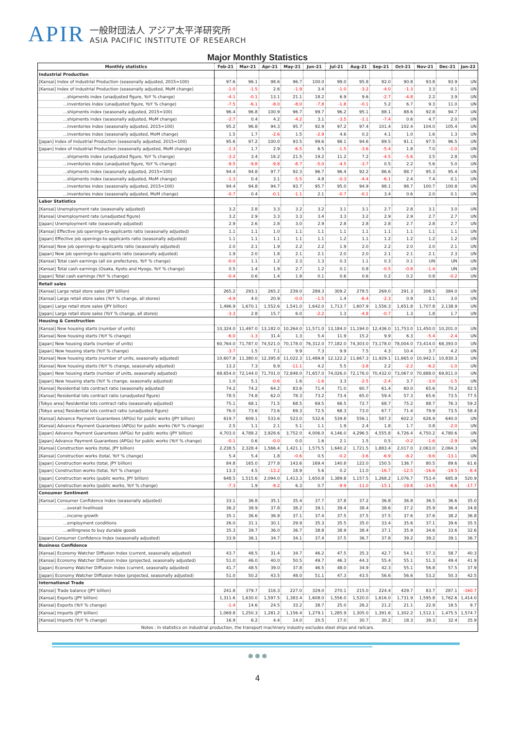APIR
一般財団法人 アジア太平洋研究所
ASIA PACIFIC INSTITUTE OF RESEARCH
Major Monthly Statistics
| Monthly statistics | Feb-21 | Mar-21 | Apr-21 | May-21 | Jun-21 | Jul-21 | Aug-21 | Sep-21 | Oct-21 | Nov-21 | Dec-21 | Jan-22 |
| --- | --- | --- | --- | --- | --- | --- | --- | --- | --- | --- | --- | --- |
| Industrial Production | | | | | | | | | | | | |
| [Kansai] Index of Industrial Production (seasonally adjusted, 2015=100) | 97.6 | 96.1 | 98.6 | 96.7 | 100.0 | 99.0 | 95.8 | 92.0 | 90.8 | 93.8 | 93.9 | UN |
| [Kansai] Index of Industrial Production (seasonally adjusted, MoM change) | -1.0 | -1.5 | 2.6 | -1.9 | 3.4 | -1.0 | -3.2 | -4.0 | -1.3 | 3.3 | 0.1 | UN |
| …shipments index (unadjusted figure, YoY % change) | -4.1 | -0.1 | 13.1 | 21.1 | 18.2 | 6.9 | 9.6 | -2.7 | -4.8 | 2.2 | 3.9 | UN |
| …inventories index (unadjusted figure, YoY % change) | -7.5 | -6.1 | -8.0 | -8.0 | -7.8 | -1.8 | -0.1 | 5.2 | 6.7 | 9.3 | 11.0 | UN |
| …shipments index (seasonally adjusted, 2015=100) | 96.4 | 96.8 | 100.9 | 96.7 | 99.7 | 96.2 | 95.1 | 88.1 | 88.6 | 92.8 | 94.7 | UN |
| …shipments index (seasonally adjusted, MoM change) | -2.7 | 0.4 | 4.2 | -4.2 | 3.1 | -3.5 | -1.1 | -7.4 | 0.6 | 4.7 | 2.0 | UN |
| …inventories index (seasonally adjusted, 2015=100) | 95.2 | 96.8 | 94.3 | 95.7 | 92.9 | 97.2 | 97.4 | 101.4 | 102.4 | 104.0 | 105.4 | UN |
| …inventories index (seasonally adjusted, MoM change) | 1.5 | 1.7 | -2.6 | 1.5 | -2.9 | 4.6 | 0.2 | 4.1 | 1.0 | 1.6 | 1.3 | UN |
| [Japan] Index of Industrial Production (seasonally adjusted, 2015=100) | 95.6 | 97.2 | 100.0 | 93.5 | 99.6 | 98.1 | 94.6 | 89.5 | 91.1 | 97.5 | 96.5 | UN |
| [Japan] Index of Industrial Production (seasonally adjusted, MoM change) | -1.3 | 1.7 | 2.9 | -6.5 | 6.5 | -1.5 | -3.6 | -5.4 | 1.8 | 7.0 | -1.0 | UN |
| …shipments index (unadjusted figure, YoY % change) | -3.2 | 3.4 | 16.2 | 21.5 | 19.2 | 11.2 | 7.2 | -4.5 | -5.6 | 3.5 | 2.8 | UN |
| …inventories index (unadjusted figure, YoY % change) | -9.5 | -9.8 | -9.8 | -8.7 | -5.0 | -4.5 | -3.7 | 0.5 | 2.2 | 5.6 | 5.0 | UN |
| …shipments index (seasonally adjusted, 2015=100) | 94.4 | 94.8 | 97.7 | 92.3 | 96.7 | 96.4 | 92.2 | 86.6 | 88.7 | 95.3 | 95.4 | UN |
| …shipments index (seasonally adjusted, MoM change) | -1.3 | 0.4 | 3.1 | -5.5 | 4.8 | -0.3 | -4.4 | -6.1 | 2.4 | 7.4 | 0.1 | UN |
| …inventories index (seasonally adjusted, 2015=100) | 94.4 | 94.8 | 94.7 | 93.7 | 95.7 | 95.0 | 94.9 | 98.1 | 98.7 | 100.7 | 100.8 | UN |
| …inventories index (seasonally adjusted, MoM change) | -0.7 | 0.4 | -0.1 | -1.1 | 2.1 | -0.7 | -0.1 | 3.4 | 0.6 | 2.0 | 0.1 | UN |
| Labor Statistics | | | | | | | | | | | | |
| [Kansai] Unemployment rate (seasonally adjusted) | 3.2 | 2.8 | 3.3 | 3.2 | 3.2 | 3.1 | 3.1 | 2.7 | 2.8 | 3.1 | 3.0 | UN |
| [Kansai] Unemployment rate (unadjusted figure) | 3.2 | 2.9 | 3.3 | 3.3 | 3.4 | 3.3 | 3.2 | 2.9 | 2.9 | 2.7 | 2.7 | UN |
| [Japan] Unemployment rate (seasonally adjusted) | 2.9 | 2.6 | 2.8 | 3.0 | 2.9 | 2.8 | 2.8 | 2.8 | 2.7 | 2.8 | 2.7 | UN |
| [Kansai] Effective job openings-to-applicants ratio (seasonally adjusted) | 1.1 | 1.1 | 1.0 | 1.1 | 1.1 | 1.1 | 1.1 | 1.1 | 1.1 | 1.1 | 1.1 | UN |
| [Japan] Effective job openings-to-applicants ratio (seasonally adjusted) | 1.1 | 1.1 | 1.1 | 1.1 | 1.1 | 1.2 | 1.1 | 1.2 | 1.2 | 1.2 | 1.2 | UN |
| [Kansai] New job openings-to-applicants ratio (seasonally adjusted) | 2.0 | 2.1 | 1.9 | 2.2 | 2.2 | 1.9 | 2.0 | 2.2 | 2.0 | 2.0 | 2.1 | UN |
| [Japan] New job openings-to-applicants ratio (seasonally adjusted) | 1.9 | 2.0 | 1.8 | 2.1 | 2.1 | 2.0 | 2.0 | 2.1 | 2.1 | 2.1 | 2.3 | UN |
| [Kansai] Total cash earnings (all six prefectures, YoY % change) | -0.0 | 1.1 | 1.2 | 2.3 | 1.3 | 0.3 | 1.1 | 0.3 | 0.1 | UN | UN | UN |
| [Kansai] Total cash earnings (Osaka, Kyoto and Hyogo, YoY % change) | 0.5 | 1.4 | 1.9 | 2.7 | 1.2 | 0.1 | 0.8 | -0.5 | -0.8 | -1.4 | UN | UN |
| [Japan] Total cash earnings (YoY % change) | -0.4 | 0.6 | 1.4 | 1.9 | 0.1 | 0.6 | 0.6 | 0.2 | 0.2 | 0.8 | -0.2 | UN |
| Retail sales | | | | | | | | | | | | |
| [Kansai] Large retail store sales (JPY billion) | 265.2 | 293.1 | 265.2 | 239.0 | 289.3 | 309.2 | 278.5 | 269.0 | 291.3 | 306.5 | 384.0 | UN |
| [Kansai] Large retail store sales (YoY % change, all stores) | -4.9 | 4.0 | 20.9 | -0.0 | -1.5 | 1.4 | -6.4 | -2.3 | 0.9 | 3.1 | 3.0 | UN |
| [Japan] Large retail store sales (JPY billion) | 1,496.9 | 1,670.1 | 1,552.6 | 1,541.0 | 1,642.0 | 1,713.7 | 1,607.9 | 1,556.3 | 1,651.8 | 1,707.8 | 2,138.9 | UN |
| [Japan] Large retail store sales (YoY % change, all stores) | -3.3 | 2.8 | 15.7 | 6.0 | -2.2 | 1.3 | -4.8 | -0.7 | 1.3 | 1.8 | 1.7 | UN |
| Housing & Construction | | | | | | | | | | | | |
| [Kansai] New housing starts (number of units) | 10,324.0 | 11,497.0 | 13,182.0 | 10,264.0 | 11,571.0 | 13,184.0 | 11,194.0 | 12,436.0 | 11,753.0 | 11,450.0 | 10,201.0 | UN |
| [Kansai] New housing starts (YoY % change) | -6.0 | -1.3 | 31.4 | 1.3 | 5.4 | 11.9 | 15.2 | 9.9 | 6.3 | -5.4 | -2.4 | UN |
| [Japan] New housing starts (number of units) | 60,764.0 | 71,787.0 | 74,521.0 | 70,178.0 | 76,312.0 | 77,182.0 | 74,303.0 | 73,178.0 | 78,004.0 | 73,414.0 | 68,393.0 | UN |
| [Japan] New housing starts (YoY % change) | -3.7 | 1.5 | 7.1 | 9.9 | 7.3 | 9.9 | 7.5 | 4.3 | 10.4 | 3.7 | 4.2 | UN |
| [Kansai] New housing starts (number of units, seasonally adjusted) | 10,607.8 | 11,380.0 | 12,395.8 | 11,022.3 | 11,489.8 | 12,122.2 | 11,667.3 | 11,929.1 | 11,665.0 | 10,942.1 | 10,830.3 | UN |
| [Kansai] New housing starts (YoY % change, seasonally adjusted) | 13.2 | 7.3 | 8.9 | -11.1 | 4.2 | 5.5 | -3.8 | 2.2 | -2.2 | -6.2 | -1.0 | UN |
| [Japan] New housing starts (number of units, seasonally adjusted) | 68,654.0 | 72,144.0 | 71,701.0 | 72,848.0 | 71,657.0 | 74,026.0 | 72,176.0 | 70,432.0 | 73,067.0 | 70,888.0 | 69,811.0 | UN |
| [Japan] New housing starts (YoY % change, seasonally adjusted) | 1.0 | 5.1 | -0.6 | 1.6 | -1.6 | 3.3 | -2.5 | -2.4 | 3.7 | -3.0 | -1.5 | UN |
| [Kansai] Residential lots contract ratio (seasonally adjusted) | 74.2 | 74.2 | 64.2 | 83.6 | 71.4 | 71.0 | 60.7 | 61.4 | 60.0 | 65.6 | 70.2 | 82.5 |
| [Kansai] Residential lots contract ratio (unadjusted figure) | 78.5 | 74.8 | 62.0 | 78.3 | 73.2 | 73.4 | 65.0 | 59.4 | 57.3 | 65.6 | 73.5 | 77.5 |
| [Tokyo area] Residential lots contract ratio (seasonally adjusted) | 75.1 | 68.1 | 71.5 | 68.5 | 69.5 | 66.5 | 72.7 | 68.7 | 75.2 | 88.7 | 76.3 | 59.2 |
| [Tokyo area] Residential lots contract ratio (unadjusted figure) | 76.0 | 73.6 | 73.6 | 69.3 | 72.5 | 68.3 | 73.0 | 67.7 | 71.4 | 79.9 | 73.5 | 58.4 |
| [Kansai] Advance Payment Guarantees (APGs) for public works (JPY billion) | 619.7 | 609.1 | 533.6 | 523.0 | 532.6 | 539.8 | 556.1 | 587.3 | 602.2 | 626.9 | 640.0 | UN |
| [Kansai] Advance Payment Guarantees (APGs) for public works (YoY % change) | 2.5 | 1.1 | 2.1 | 5.1 | 1.1 | 1.9 | 2.4 | 1.8 | 1.7 | 0.8 | -2.0 | UN |
| [Japan] Advance Payment Guarantees (APGs) for public works (JPY billion) | 4,703.0 | 4,788.2 | 3,928.6 | 3,752.0 | 4,006.0 | 4,146.0 | 4,296.5 | 4,555.8 | 4,726.4 | 4,750.2 | 4,780.6 | UN |
| [Japan] Advance Payment Guarantees (APGs) for public works (YoY % change) | -0.1 | 0.6 | -0.0 | 0.0 | 1.6 | 2.1 | 1.5 | 0.5 | -0.2 | -1.6 | -2.9 | UN |
| [Kansai] Construction works (total, JPY billion) | 2,238.5 | 2,328.4 | 1,566.4 | 1,421.1 | 1,575.5 | 1,640.2 | 1,721.5 | 1,883.4 | 2,017.0 | 2,063.0 | 2,064.3 | UN |
| [Kansai] Construction works (total, YoY % change) | 5.4 | 5.4 | 1.8 | -0.6 | 0.5 | -0.2 | -3.6 | -6.9 | -8.2 | -9.6 | -13.1 | UN |
| [Japan] Construction works (total, JPY billion) | 84.8 | 165.0 | 277.8 | 143.6 | 169.4 | 140.8 | 122.0 | 150.5 | 136.7 | 80.5 | 89.6 | 61.6 |
| [Japan] Construction works (total, YoY % change) | 13.3 | 4.5 | -13.2 | 18.9 | 5.6 | 0.2 | 11.0 | -16.7 | -12.5 | -16.6 | -19.5 | -8.4 |
| [Japan] Construction works (public works, JPY billion) | 648.5 | 1,515.6 | 2,094.0 | 1,413.3 | 1,650.8 | 1,389.8 | 1,157.5 | 1,268.2 | 1,076.7 | 753.4 | 685.9 | 520.9 |
| [Japan] Construction works (public works, YoY % change) | -7.3 | 1.9 | -9.2 | 6.3 | 0.7 | -9.9 | -11.0 | -15.1 | -19.8 | -14.5 | -6.6 | -17.7 |
| Consumer Sentiment | | | | | | | | | | | | |
| [Kansai] Consumer Confidence Index (seasonally adjusted) | 33.1 | 36.8 | 35.1 | 35.4 | 37.7 | 37.8 | 37.2 | 36.8 | 36.8 | 36.5 | 36.6 | 35.0 |
| …overall livelihood | 36.2 | 38.9 | 37.8 | 38.2 | 39.1 | 39.4 | 38.4 | 38.6 | 37.2 | 35.9 | 36.4 | 34.8 |
| …income growth | 35.1 | 36.6 | 36.9 | 37.1 | 37.4 | 37.5 | 37.5 | 37.5 | 37.6 | 37.6 | 38.2 | 36.8 |
| …employment conditions | 26.0 | 31.1 | 30.1 | 29.9 | 35.3 | 35.5 | 35.0 | 33.4 | 35.6 | 37.1 | 39.6 | 35.5 |
| …willingness to buy durable goods | 35.3 | 39.7 | 36.0 | 36.7 | 38.8 | 38.9 | 38.4 | 37.1 | 35.9 | 34.6 | 33.6 | 32.6 |
| [Japan] Consumer Confidence Index (seasonally adjusted) | 33.9 | 36.1 | 34.7 | 34.1 | 37.4 | 37.5 | 36.7 | 37.8 | 39.2 | 39.2 | 39.1 | 36.7 |
| Business Confidence | | | | | | | | | | | | |
| [Kansai] Economy Watcher Diffusion Index (current, seasonally adjusted) | 43.7 | 48.5 | 31.4 | 34.7 | 46.2 | 47.5 | 35.3 | 42.7 | 54.1 | 57.3 | 58.7 | 40.3 |
| [Kansai] Economy Watcher Diffusion Index (projected, seasonally adjusted) | 51.0 | 46.0 | 40.0 | 50.5 | 49.7 | 46.3 | 44.3 | 55.4 | 55.1 | 51.3 | 49.4 | 41.9 |
| [Japan] Economy Watcher Diffusion Index (current, seasonally adjusted) | 41.7 | 48.5 | 39.0 | 37.8 | 46.5 | 48.0 | 34.9 | 42.3 | 55.1 | 56.8 | 57.5 | 37.9 |
| [Japan] Economy Watcher Diffusion Index (projected, seasonally adjusted) | 51.0 | 50.2 | 43.5 | 48.0 | 51.1 | 47.3 | 43.5 | 56.6 | 56.6 | 53.2 | 50.3 | 42.5 |
| International Trade | | | | | | | | | | | | |
| [Kansai] Trade balance (JPY billion) | 241.8 | 379.7 | 316.3 | 227.0 | 329.0 | 270.1 | 215.0 | 224.4 | 429.7 | 83.7 | 287.1 | -160.7 |
| [Kansai] Exports (JPY billion) | 1,311.6 | 1,630.0 | 1,597.5 | 1,383.4 | 1,608.0 | 1,556.0 | 1,520.0 | 1,616.0 | 1,731.9 | 1,595.8 | 1,762.6 | 1,414.0 |
| [Kansai] Exports (YoY % change) | -1.4 | 14.6 | 24.5 | 33.2 | 38.7 | 25.0 | 26.2 | 21.2 | 21.1 | 22.9 | 18.5 | 9.7 |
| [Kansai] Imports (JPY billion) | 1,069.8 | 1,250.3 | 1,281.2 | 1,156.4 | 1,279.1 | 1,285.9 | 1,305.0 | 1,391.6 | 1,302.2 | 1,512.1 | 1,475.5 | 1,574.7 |
| [Kansai] Imports (YoY % change) | 16.9 | 6.2 | 4.4 | 14.0 | 20.5 | 17.0 | 30.7 | 30.2 | 18.3 | 39.3 | 32.4 | 35.9 |
| Notes : In statistics on industrial production, the transport machinery industry excludes steel ships and railcars. | | | | | | | | | | | | |
● ● ●
4